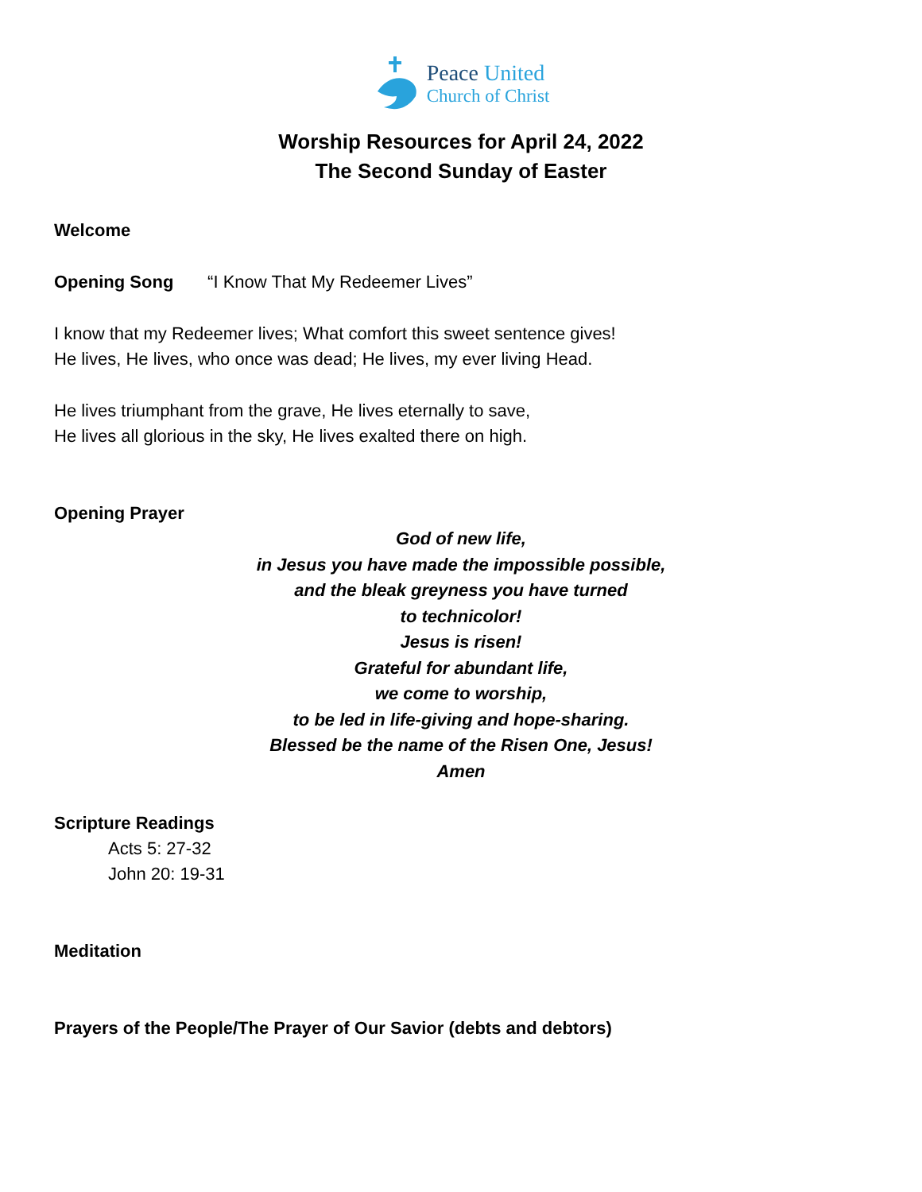Peace United
Church of Christ
Worship Resources for April 24, 2022
The Second Sunday of Easter
Welcome
Opening Song “I Know That My Redeemer Lives”
I know that my Redeemer lives; What comfort this sweet sentence gives!
He lives, He lives, who once was dead; He lives, my ever living Head.
He lives triumphant from the grave, He lives eternally to save,
He lives all glorious in the sky, He lives exalted there on high.
Opening Prayer
God of new life,
in Jesus you have made the impossible possible,
and the bleak greyness you have turned
to technicolor!
Jesus is risen!
Grateful for abundant life,
we come to worship,
to be led in life-giving and hope-sharing.
Blessed be the name of the Risen One, Jesus!
Amen
Scripture Readings
Acts 5: 27-32
John 20: 19-31
Meditation
Prayers of the People/The Prayer of Our Savior (debts and debtors)